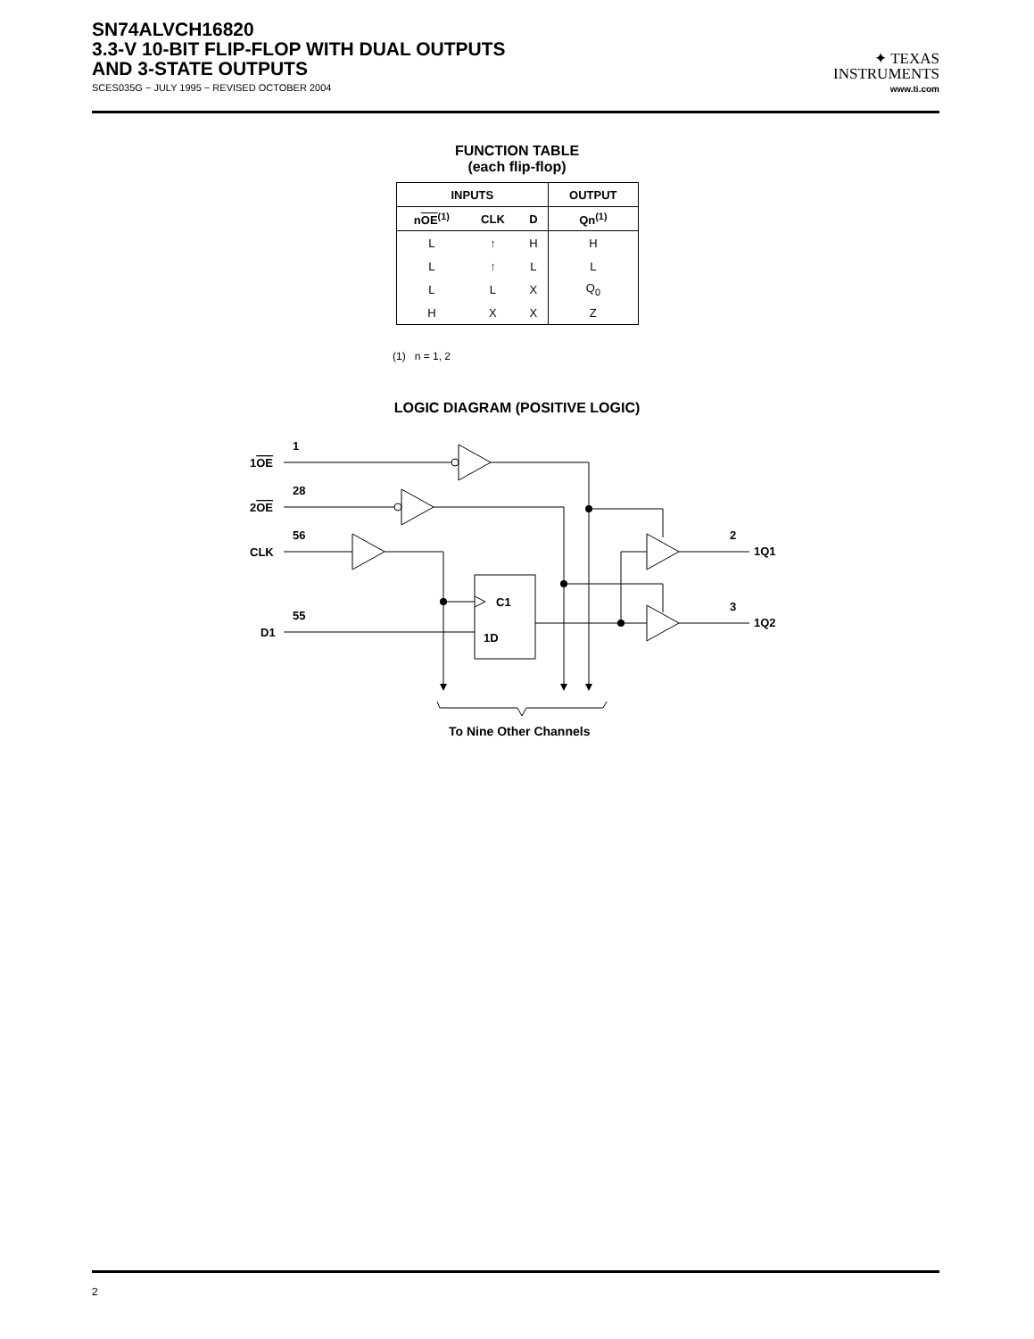SN74ALVCH16820
3.3-V 10-BIT FLIP-FLOP WITH DUAL OUTPUTS
AND 3-STATE OUTPUTS
SCES035G − JULY 1995 − REVISED OCTOBER 2004
✦ TEXAS
INSTRUMENTS
www.ti.com
FUNCTION TABLE
(each flip-flop)
| INPUTS | | | OUTPUT |
| --- | --- | --- | --- |
| n OE<sup>(1)</sup> | CLK | D | Qn<sup>(1)</sup> |
| L | ↑ | H | H |
| L | ↑ | L | L |
| L | L | X | Q<sub>0</sub> |
| H | X | X | Z |
(1) n = 1, 2
LOGIC DIAGRAM (POSITIVE LOGIC)
1OE
1
2OE
28
CLK
56
D1
55
C1
1D
2
1Q1
3
1Q2
To Nine Other Channels
2